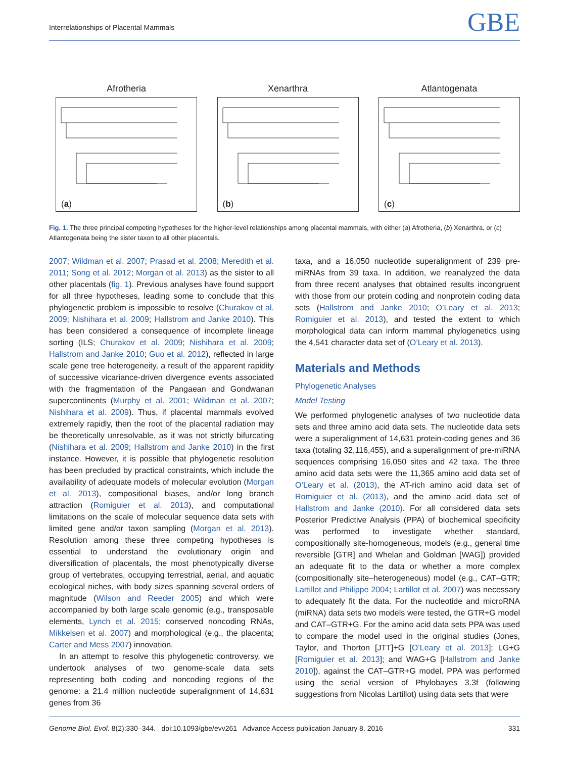Interrelationships of Placental Mammals GBE
Afrotheria
(a)
Xenarthra
(b)
Atlantogenata
(c)
Fig. 1. The three principal competing hypotheses for the higher-level relationships among placental mammals, with either (a) Afrotheria, (b) Xenarthra, or (c) Atlantogenata being the sister taxon to all other placentals.
2007; Wildman et al. 2007; Prasad et al. 2008; Meredith et al. 2011; Song et al. 2012; Morgan et al. 2013) as the sister to all other placentals (fig. 1). Previous analyses have found support for all three hypotheses, leading some to conclude that this phylogenetic problem is impossible to resolve (Churakov et al. 2009; Nishihara et al. 2009; Hallstrom and Janke 2010). This has been considered a consequence of incomplete lineage sorting (ILS; Churakov et al. 2009; Nishihara et al. 2009; Hallstrom and Janke 2010; Guo et al. 2012), reflected in large scale gene tree heterogeneity, a result of the apparent rapidity of successive vicariance-driven divergence events associated with the fragmentation of the Pangaean and Gondwanan supercontinents (Murphy et al. 2001; Wildman et al. 2007; Nishihara et al. 2009). Thus, if placental mammals evolved extremely rapidly, then the root of the placental radiation may be theoretically unresolvable, as it was not strictly bifurcating (Nishihara et al. 2009; Hallstrom and Janke 2010) in the first instance. However, it is possible that phylogenetic resolution has been precluded by practical constraints, which include the availability of adequate models of molecular evolution (Morgan et al. 2013), compositional biases, and/or long branch attraction (Romiguier et al. 2013), and computational limitations on the scale of molecular sequence data sets with limited gene and/or taxon sampling (Morgan et al. 2013). Resolution among these three competing hypotheses is essential to understand the evolutionary origin and diversification of placentals, the most phenotypically diverse group of vertebrates, occupying terrestrial, aerial, and aquatic ecological niches, with body sizes spanning several orders of magnitude (Wilson and Reeder 2005) and which were accompanied by both large scale genomic (e.g., transposable elements, Lynch et al. 2015; conserved noncoding RNAs, Mikkelsen et al. 2007) and morphological (e.g., the placenta; Carter and Mess 2007) innovation.
In an attempt to resolve this phylogenetic controversy, we undertook analyses of two genome-scale data sets representing both coding and noncoding regions of the genome: a 21.4 million nucleotide superalignment of 14,631 genes from 36
taxa, and a 16,050 nucleotide superalignment of 239 pre-miRNAs from 39 taxa. In addition, we reanalyzed the data from three recent analyses that obtained results incongruent with those from our protein coding and nonprotein coding data sets (Hallstrom and Janke 2010; O’Leary et al. 2013; Romiguier et al. 2013), and tested the extent to which morphological data can inform mammal phylogenetics using the 4,541 character data set of (O’Leary et al. 2013).
Materials and Methods
Phylogenetic Analyses
Model Testing
We performed phylogenetic analyses of two nucleotide data sets and three amino acid data sets. The nucleotide data sets were a superalignment of 14,631 protein-coding genes and 36 taxa (totaling 32,116,455), and a superalignment of pre-miRNA sequences comprising 16,050 sites and 42 taxa. The three amino acid data sets were the 11,365 amino acid data set of O’Leary et al. (2013), the AT-rich amino acid data set of Romiguier et al. (2013), and the amino acid data set of Hallstrom and Janke (2010). For all considered data sets Posterior Predictive Analysis (PPA) of biochemical specificity was performed to investigate whether standard, compositionally site-homogeneous, models (e.g., general time reversible [GTR] and Whelan and Goldman [WAG]) provided an adequate fit to the data or whether a more complex (compositionally site–heterogeneous) model (e.g., CAT–GTR; Lartillot and Philippe 2004; Lartillot et al. 2007) was necessary to adequately fit the data. For the nucleotide and microRNA (miRNA) data sets two models were tested, the GTR+G model and CAT–GTR+G. For the amino acid data sets PPA was used to compare the model used in the original studies (Jones, Taylor, and Thorton [JTT]+G [O’Leary et al. 2013]; LG+G [Romiguier et al. 2013]; and WAG+G [Hallstrom and Janke 2010]), against the CAT–GTR+G model. PPA was performed using the serial version of Phylobayes 3.3f (following suggestions from Nicolas Lartillot) using data sets that were
Genome Biol. Evol. 8(2):330–344. doi:10.1093/gbe/evv261 Advance Access publication January 8, 2016 331